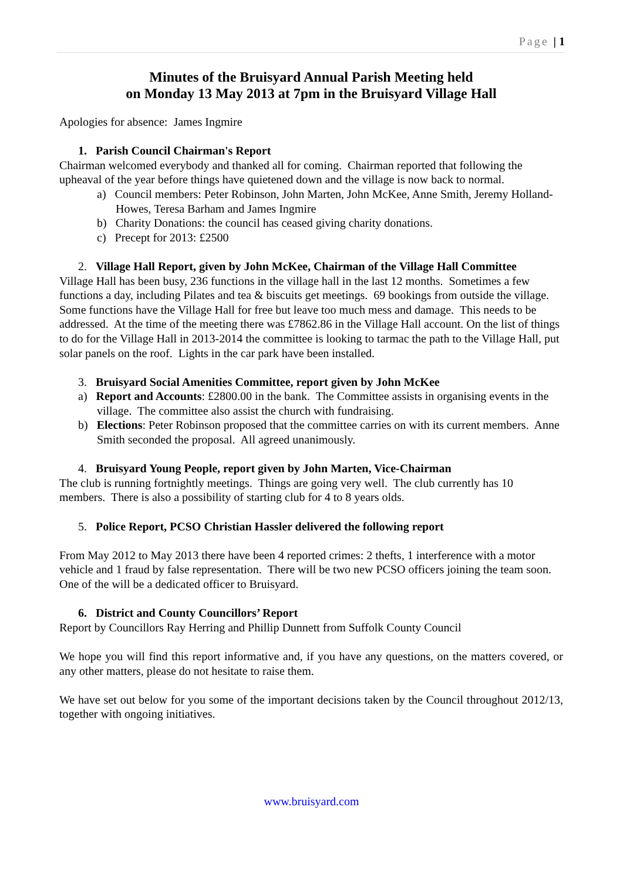Page | 1
Minutes of the Bruisyard Annual Parish Meeting held
on Monday 13 May 2013 at 7pm in the Bruisyard Village Hall
Apologies for absence: James Ingmire
1. Parish Council Chairman's Report
Chairman welcomed everybody and thanked all for coming. Chairman reported that following the upheaval of the year before things have quietened down and the village is now back to normal.
a) Council members: Peter Robinson, John Marten, John McKee, Anne Smith, Jeremy Holland-Howes, Teresa Barham and James Ingmire
b) Charity Donations: the council has ceased giving charity donations.
c) Precept for 2013: £2500
2. Village Hall Report, given by John McKee, Chairman of the Village Hall Committee
Village Hall has been busy, 236 functions in the village hall in the last 12 months. Sometimes a few functions a day, including Pilates and tea & biscuits get meetings. 69 bookings from outside the village. Some functions have the Village Hall for free but leave too much mess and damage. This needs to be addressed. At the time of the meeting there was £7862.86 in the Village Hall account. On the list of things to do for the Village Hall in 2013-2014 the committee is looking to tarmac the path to the Village Hall, put solar panels on the roof. Lights in the car park have been installed.
3. Bruisyard Social Amenities Committee, report given by John McKee
a) Report and Accounts: £2800.00 in the bank. The Committee assists in organising events in the village. The committee also assist the church with fundraising.
b) Elections: Peter Robinson proposed that the committee carries on with its current members. Anne Smith seconded the proposal. All agreed unanimously.
4. Bruisyard Young People, report given by John Marten, Vice-Chairman
The club is running fortnightly meetings. Things are going very well. The club currently has 10 members. There is also a possibility of starting club for 4 to 8 years olds.
5. Police Report, PCSO Christian Hassler delivered the following report
From May 2012 to May 2013 there have been 4 reported crimes: 2 thefts, 1 interference with a motor vehicle and 1 fraud by false representation. There will be two new PCSO officers joining the team soon. One of the will be a dedicated officer to Bruisyard.
6. District and County Councillors’ Report
Report by Councillors Ray Herring and Phillip Dunnett from Suffolk County Council
We hope you will find this report informative and, if you have any questions, on the matters covered, or any other matters, please do not hesitate to raise them.
We have set out below for you some of the important decisions taken by the Council throughout 2012/13, together with ongoing initiatives.
www.bruisyard.com